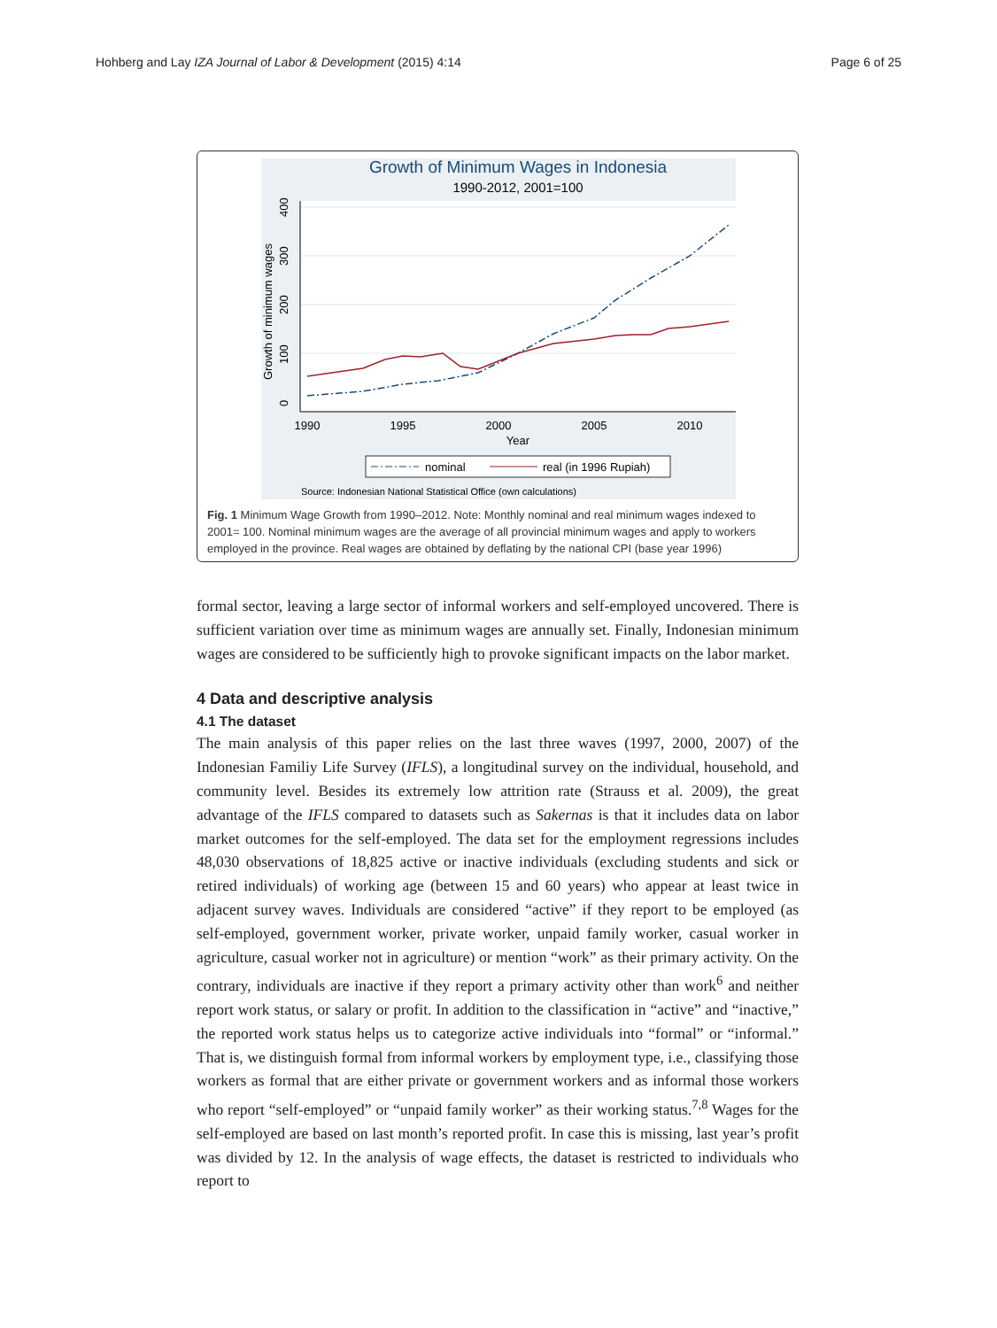Hohberg and Lay IZA Journal of Labor & Development (2015) 4:14 Page 6 of 25
Growth of Minimum Wages in Indonesia
1990-2012, 2001=100
1990
1995
2000
2005
2010
Year
0
100
200
300
400
Growth of minimum wages
nominal
real (in 1996 Rupiah)
Source: Indonesian National Statistical Office (own calculations)
Fig. 1 Minimum Wage Growth from 1990–2012. Note: Monthly nominal and real minimum wages indexed to 2001= 100. Nominal minimum wages are the average of all provincial minimum wages and apply to workers employed in the province. Real wages are obtained by deflating by the national CPI (base year 1996)
formal sector, leaving a large sector of informal workers and self-employed uncovered. There is sufficient variation over time as minimum wages are annually set. Finally, Indonesian minimum wages are considered to be sufficiently high to provoke significant impacts on the labor market.
4 Data and descriptive analysis
4.1 The dataset
The main analysis of this paper relies on the last three waves (1997, 2000, 2007) of the Indonesian Familiy Life Survey (IFLS), a longitudinal survey on the individual, household, and community level. Besides its extremely low attrition rate (Strauss et al. 2009), the great advantage of the IFLS compared to datasets such as Sakernas is that it includes data on labor market outcomes for the self-employed. The data set for the employment regressions includes 48,030 observations of 18,825 active or inactive individuals (excluding students and sick or retired individuals) of working age (between 15 and 60 years) who appear at least twice in adjacent survey waves. Individuals are considered “active” if they report to be employed (as self-employed, government worker, private worker, unpaid family worker, casual worker in agriculture, casual worker not in agriculture) or mention “work” as their primary activity. On the contrary, individuals are inactive if they report a primary activity other than work<sup>6</sup> and neither report work status, or salary or profit. In addition to the classification in “active” and “inactive,” the reported work status helps us to categorize active individuals into “formal” or “informal.” That is, we distinguish formal from informal workers by employment type, i.e., classifying those workers as formal that are either private or government workers and as informal those workers who report “self-employed” or “unpaid family worker” as their working status.<sup>7,8</sup> Wages for the self-employed are based on last month’s reported profit. In case this is missing, last year’s profit was divided by 12. In the analysis of wage effects, the dataset is restricted to individuals who report to